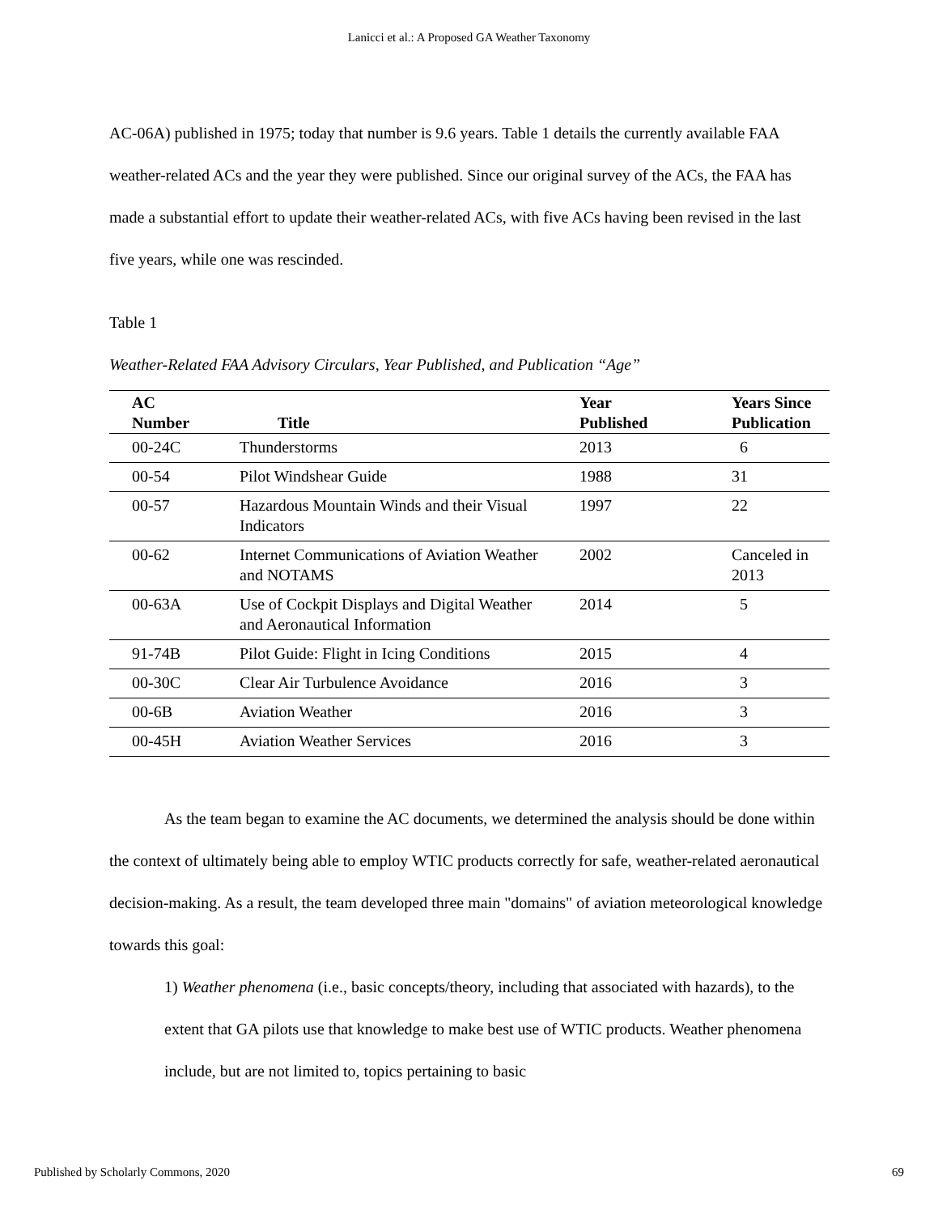Lanicci et al.: A Proposed GA Weather Taxonomy
AC-06A) published in 1975; today that number is 9.6 years. Table 1 details the currently available FAA weather-related ACs and the year they were published. Since our original survey of the ACs, the FAA has made a substantial effort to update their weather-related ACs, with five ACs having been revised in the last five years, while one was rescinded.
Table 1
Weather-Related FAA Advisory Circulars, Year Published, and Publication “Age”
| AC Number | Title | Year Published | Years Since Publication |
| --- | --- | --- | --- |
| 00-24C | Thunderstorms | 2013 | 6 |
| 00-54 | Pilot Windshear Guide | 1988 | 31 |
| 00-57 | Hazardous Mountain Winds and their Visual Indicators | 1997 | 22 |
| 00-62 | Internet Communications of Aviation Weather and NOTAMS | 2002 | Canceled in 2013 |
| 00-63A | Use of Cockpit Displays and Digital Weather and Aeronautical Information | 2014 | 5 |
| 91-74B | Pilot Guide: Flight in Icing Conditions | 2015 | 4 |
| 00-30C | Clear Air Turbulence Avoidance | 2016 | 3 |
| 00-6B | Aviation Weather | 2016 | 3 |
| 00-45H | Aviation Weather Services | 2016 | 3 |
As the team began to examine the AC documents, we determined the analysis should be done within the context of ultimately being able to employ WTIC products correctly for safe, weather-related aeronautical decision-making. As a result, the team developed three main "domains" of aviation meteorological knowledge towards this goal:
1) Weather phenomena (i.e., basic concepts/theory, including that associated with hazards), to the extent that GA pilots use that knowledge to make best use of WTIC products. Weather phenomena include, but are not limited to, topics pertaining to basic
Published by Scholarly Commons, 2020 69